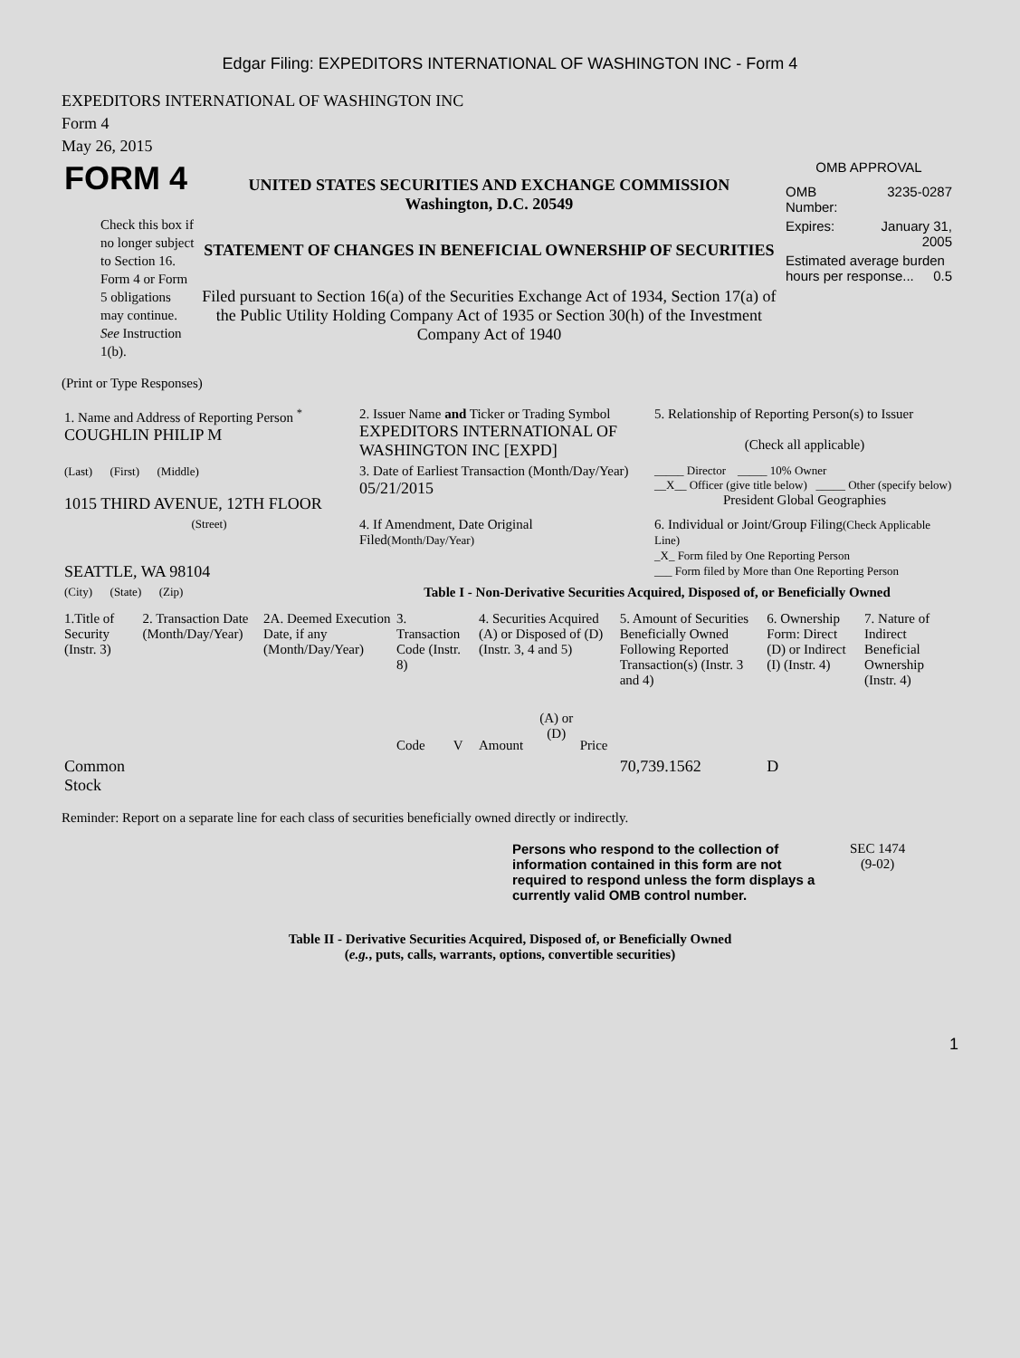Edgar Filing: EXPEDITORS INTERNATIONAL OF WASHINGTON INC - Form 4
EXPEDITORS INTERNATIONAL OF WASHINGTON INC
Form 4
May 26, 2015
| FORM 4 Check this box if no longer subject to Section 16. Form 4 or Form 5 obligations may continue. See Instruction 1(b). | UNITED STATES SECURITIES AND EXCHANGE COMMISSION Washington, D.C. 20549 STATEMENT OF CHANGES IN BENEFICIAL OWNERSHIP OF SECURITIES Filed pursuant to Section 16(a) of the Securities Exchange Act of 1934, Section 17(a) of the Public Utility Holding Company Act of 1935 or Section 30(h) of the Investment Company Act of 1940 | OMB APPROVAL / OMB Number: / 3235-0287 / / Expires: / January 31, 2005 / / Estimated average burden hours per response... 0.5 / / |
(Print or Type Responses)
| 1. Name and Address of Reporting Person <sup>*</sup> COUGHLIN PHILIP M | 2. Issuer Name and Ticker or Trading Symbol EXPEDITORS INTERNATIONAL OF WASHINGTON INC [EXPD] | 5. Relationship of Reporting Person(s) to Issuer (Check all applicable) |
| (Last) (First) (Middle) 1015 THIRD AVENUE, 12TH FLOOR | 3. Date of Earliest Transaction (Month/Day/Year) 05/21/2015 | _____ Director _____ 10% Owner __X__ Officer (give title below) _____ Other (specify below) President Global Geographies |
| (Street) SEATTLE, WA 98104 | 4. If Amendment, Date Original Filed (Month/Day/Year) | 6. Individual or Joint/Group Filing (Check Applicable Line) _X_ Form filed by One Reporting Person ___ Form filed by More than One Reporting Person |
| (City) (State) (Zip) | Table I - Non-Derivative Securities Acquired, Disposed of, or Beneficially Owned | |
| 1.Title of Security (Instr. 3) | 2. Transaction Date (Month/Day/Year) | 2A. Deemed Execution Date, if any (Month/Day/Year) | 3. Transaction Code (Instr. 8) | | 4. Securities Acquired (A) or Disposed of (D) (Instr. 3, 4 and 5) | | | 5. Amount of Securities Beneficially Owned Following Reported Transaction(s) (Instr. 3 and 4) | 6. Ownership Form: Direct (D) or Indirect (I) (Instr. 4) | 7. Nature of Indirect Beneficial Ownership (Instr. 4) |
| | | | Code | V | Amount | (A) or (D) | Price | | | |
| Common Stock | | | | | | | | 70,739.1562 | D | |
Reminder: Report on a separate line for each class of securities beneficially owned directly or indirectly.
| Persons who respond to the collection of information contained in this form are not required to respond unless the form displays a currently valid OMB control number. | SEC 1474 (9-02) |
Table II - Derivative Securities Acquired, Disposed of, or Beneficially Owned
(e.g., puts, calls, warrants, options, convertible securities)
1